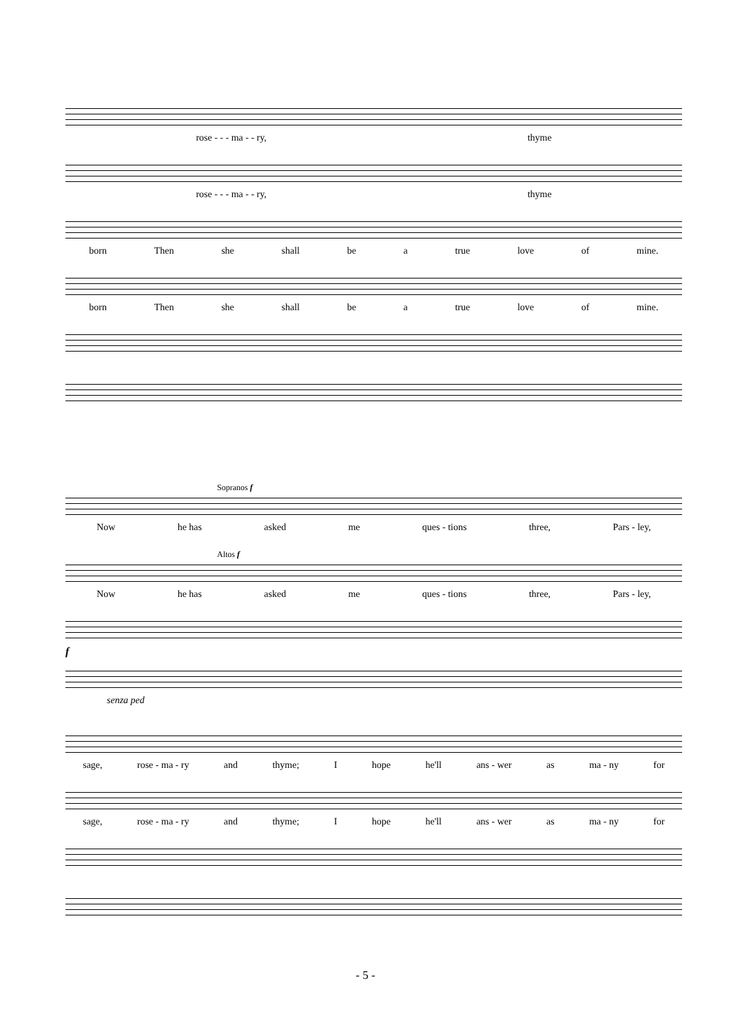rose - - - ma - - ry, thyme
rose - - - ma - - ry, thyme
born Then she shall be a true love of mine.
born Then she shall be a true love of mine.
Sopranos f
Now he has asked me ques - tions three, Pars - ley,
Altos f
Now he has asked me ques - tions three, Pars - ley,
f
senza ped
sage, rose - ma - ry and thyme; I hope he'll ans - wer as ma - ny for
sage, rose - ma - ry and thyme; I hope he'll ans - wer as ma - ny for
- 5 -